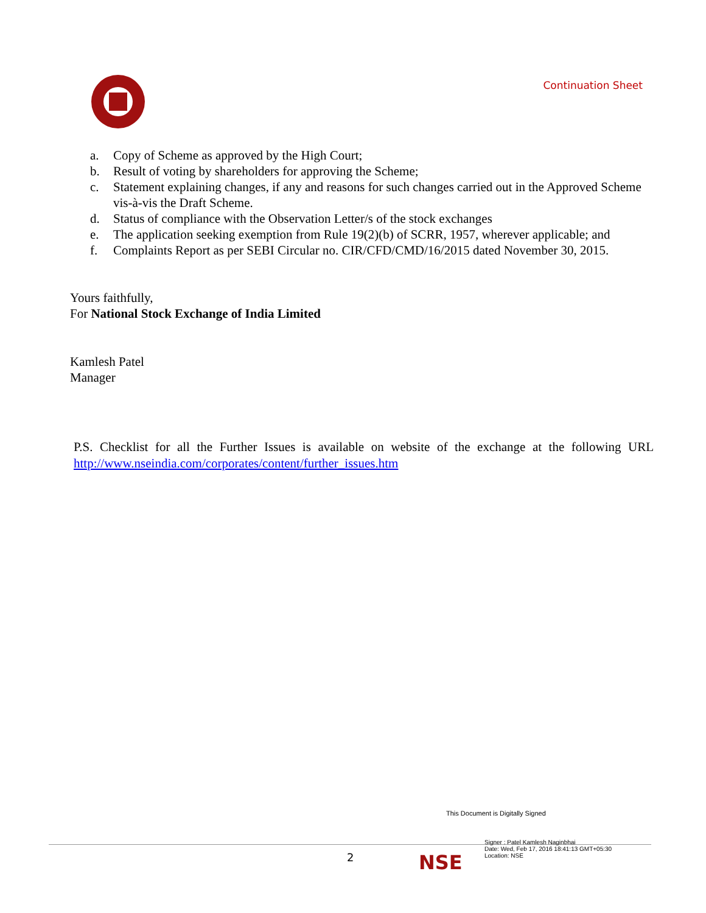Continuation Sheet
a. Copy of Scheme as approved by the High Court;
b. Result of voting by shareholders for approving the Scheme;
c. Statement explaining changes, if any and reasons for such changes carried out in the Approved Scheme vis-à-vis the Draft Scheme.
d. Status of compliance with the Observation Letter/s of the stock exchanges
e. The application seeking exemption from Rule 19(2)(b) of SCRR, 1957, wherever applicable; and
f. Complaints Report as per SEBI Circular no. CIR/CFD/CMD/16/2015 dated November 30, 2015.
Yours faithfully,
For National Stock Exchange of India Limited
Kamlesh Patel
Manager
P.S. Checklist for all the Further Issues is available on website of the exchange at the following URL http://www.nseindia.com/corporates/content/further_issues.htm
This Document is Digitally Signed
Signer : Patel Kamlesh Naginbhai
Date: Wed, Feb 17, 2016 18:41:13 GMT+05:30
Location: NSE
2 NSE